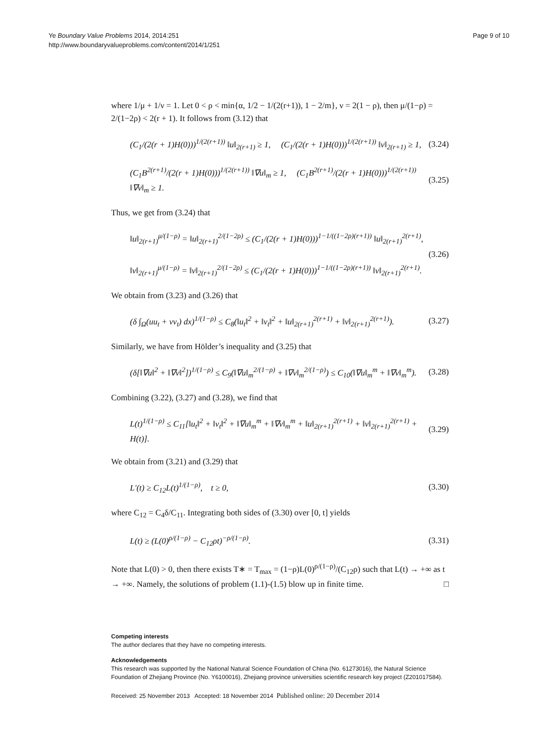Ye Boundary Value Problems 2014, 2014:251
http://www.boundaryvalueproblems.com/content/2014/1/251
Page 9 of 10
where 1/μ + 1/ν = 1. Let 0 < ρ < min{α, 1/2 − 1/(2(r+1)), 1 − 2/m}, ν = 2(1 − ρ), then μ/(1−ρ) = 2/(1−2ρ) < 2(r + 1). It follows from (3.12) that
(C<sub>1</sub>/(2(r + 1)H(0)))<sup>1/(2(r+1))</sup> ‖u‖<sub>2(r+1)</sub> ≥ 1, (C<sub>1</sub>/(2(r + 1)H(0)))<sup>1/(2(r+1))</sup> ‖v‖<sub>2(r+1)</sub> ≥ 1,
(3.24)
(C<sub>1</sub>B<sup>2(r+1)</sup>/(2(r + 1)H(0)))<sup>1/(2(r+1))</sup> ‖∇u‖<sub>m</sub> ≥ 1, (C<sub>1</sub>B<sup>2(r+1)</sup>/(2(r + 1)H(0)))<sup>1/(2(r+1))</sup> ‖∇v‖<sub>m</sub> ≥ 1.
(3.25)
Thus, we get from (3.24) that
‖u‖<sub>2(r+1)</sub><sup>μ/(1−ρ)</sup> = ‖u‖<sub>2(r+1)</sub><sup>2/(1−2ρ)</sup> ≤ (C<sub>1</sub>/(2(r + 1)H(0)))<sup>1−1/((1−2ρ)(r+1))</sup> ‖u‖<sub>2(r+1)</sub><sup>2(r+1)</sup>,
‖v‖<sub>2(r+1)</sub><sup>μ/(1−ρ)</sup> = ‖v‖<sub>2(r+1)</sub><sup>2/(1−2ρ)</sup> ≤ (C<sub>1</sub>/(2(r + 1)H(0)))<sup>1−1/((1−2ρ)(r+1))</sup> ‖v‖<sub>2(r+1)</sub><sup>2(r+1)</sup>.
(3.26)
We obtain from (3.23) and (3.26) that
(δ ∫<sub>Ω</sub>(uu<sub>t</sub> + vv<sub>t</sub>) dx)<sup>1/(1−ρ)</sup> ≤ C<sub>8</sub>(‖u<sub>t</sub>‖<sup>2</sup> + ‖v<sub>t</sub>‖<sup>2</sup> + ‖u‖<sub>2(r+1)</sub><sup>2(r+1)</sup> + ‖v‖<sub>2(r+1)</sub><sup>2(r+1)</sup>).
(3.27)
Similarly, we have from Hölder’s inequality and (3.25) that
(δ[‖∇u‖<sup>2</sup> + ‖∇v‖<sup>2</sup>])<sup>1/(1−ρ)</sup> ≤ C<sub>9</sub>(‖∇u‖<sub>m</sub><sup>2/(1−ρ)</sup> + ‖∇v‖<sub>m</sub><sup>2/(1−ρ)</sup>) ≤ C<sub>10</sub>(‖∇u‖<sub>m</sub><sup>m</sup> + ‖∇v‖<sub>m</sub><sup>m</sup>).
(3.28)
Combining (3.22), (3.27) and (3.28), we find that
L(t)<sup>1/(1−ρ)</sup> ≤ C<sub>11</sub>[‖u<sub>t</sub>‖<sup>2</sup> + ‖v<sub>t</sub>‖<sup>2</sup> + ‖∇u‖<sub>m</sub><sup>m</sup> + ‖∇v‖<sub>m</sub><sup>m</sup> + ‖u‖<sub>2(r+1)</sub><sup>2(r+1)</sup> + ‖v‖<sub>2(r+1)</sub><sup>2(r+1)</sup> + H(t)].
(3.29)
We obtain from (3.21) and (3.29) that
L′(t) ≥ C<sub>12</sub>L(t)<sup>1/(1−ρ)</sup>, t ≥ 0,
(3.30)
where C<sub>12</sub> = C<sub>4</sub>δ/C<sub>11</sub>. Integrating both sides of (3.30) over [0, t] yields
L(t) ≥ (L(0)<sup>ρ/(1−ρ)</sup> − C<sub>12</sub>ρt)<sup>−ρ/(1−ρ)</sup>.
(3.31)
Note that L(0) > 0, then there exists T∗ = T<sub>max</sub> = (1−ρ)L(0)<sup>ρ/(1−ρ)</sup>/(C<sub>12</sub>ρ) such that L(t) → +∞ as t → +∞. Namely, the solutions of problem (1.1)-(1.5) blow up in finite time. □
Competing interests
The author declares that they have no competing interests.
Acknowledgements
This research was supported by the National Natural Science Foundation of China (No. 61273016), the Natural Science Foundation of Zhejiang Province (No. Y6100016), Zhejiang province universities scientific research key project (Z201017584).
Received: 25 November 2013 Accepted: 18 November 2014 Published online: 20 December 2014